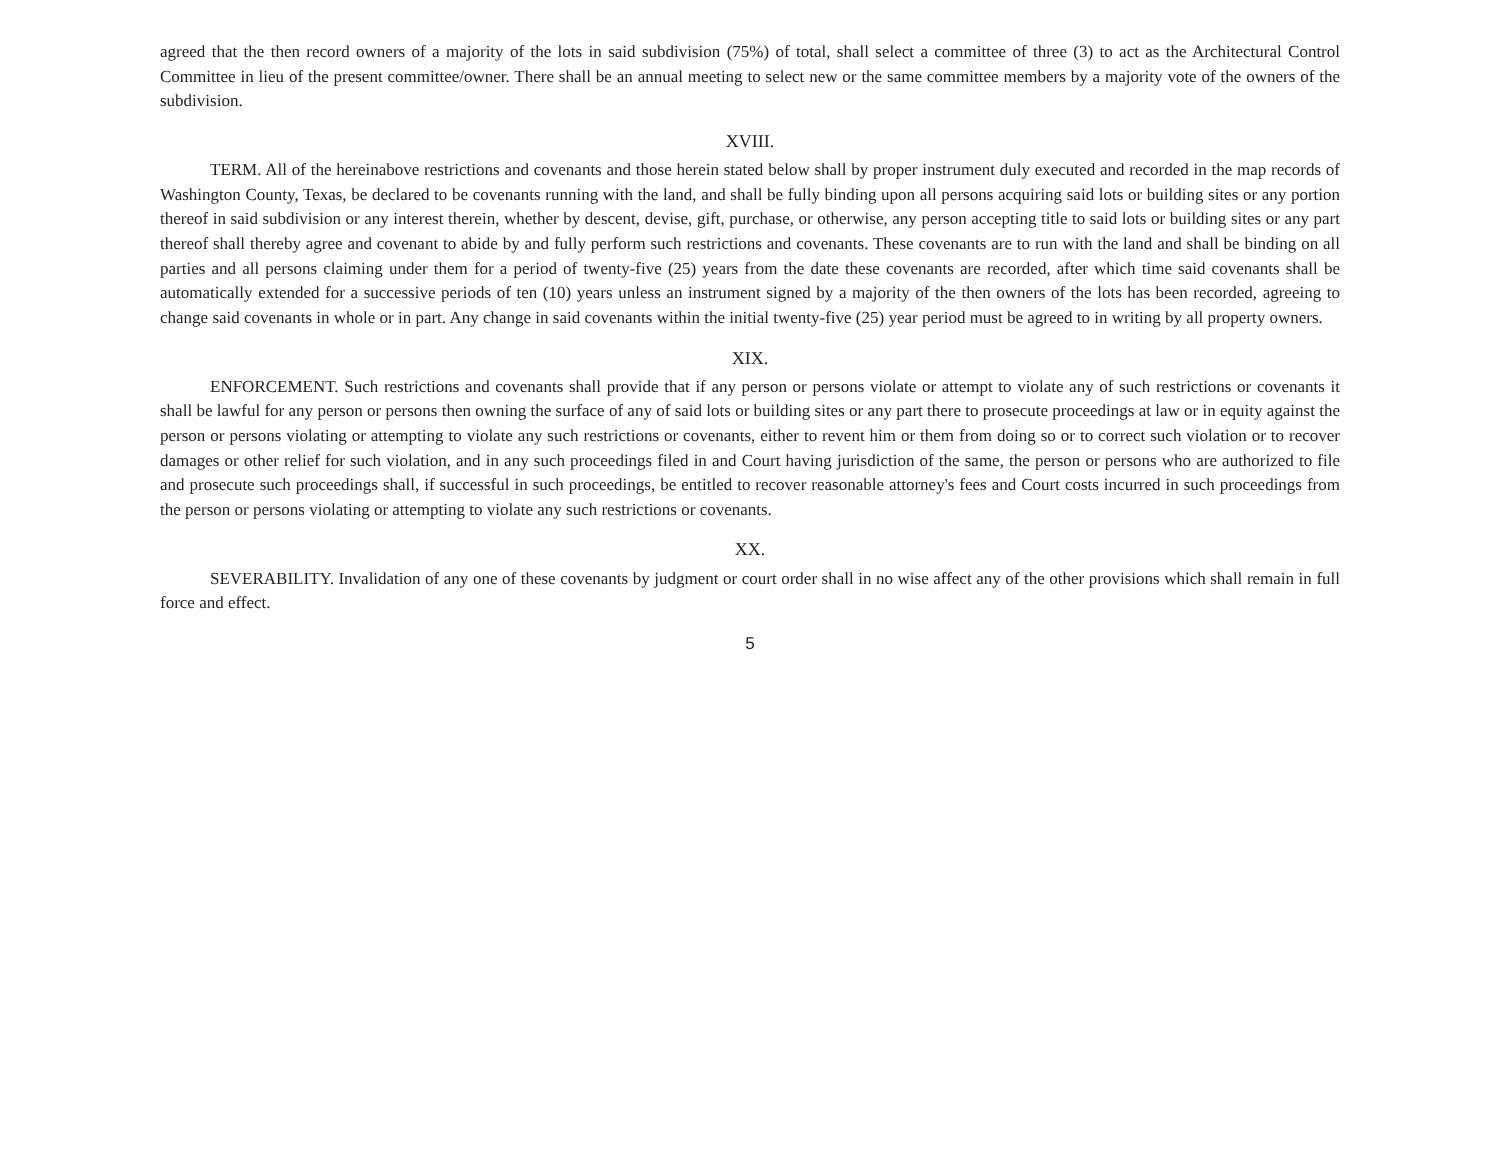agreed that the then record owners of a majority of the lots in said subdivision (75%) of total, shall select a committee of three (3) to act as the Architectural Control Committee in lieu of the present committee/owner. There shall be an annual meeting to select new or the same committee members by a majority vote of the owners of the subdivision.
XVIII.
TERM. All of the hereinabove restrictions and covenants and those herein stated below shall by proper instrument duly executed and recorded in the map records of Washington County, Texas, be declared to be covenants running with the land, and shall be fully binding upon all persons acquiring said lots or building sites or any portion thereof in said subdivision or any interest therein, whether by descent, devise, gift, purchase, or otherwise, any person accepting title to said lots or building sites or any part thereof shall thereby agree and covenant to abide by and fully perform such restrictions and covenants. These covenants are to run with the land and shall be binding on all parties and all persons claiming under them for a period of twenty-five (25) years from the date these covenants are recorded, after which time said covenants shall be automatically extended for a successive periods of ten (10) years unless an instrument signed by a majority of the then owners of the lots has been recorded, agreeing to change said covenants in whole or in part. Any change in said covenants within the initial twenty-five (25) year period must be agreed to in writing by all property owners.
XIX.
ENFORCEMENT. Such restrictions and covenants shall provide that if any person or persons violate or attempt to violate any of such restrictions or covenants it shall be lawful for any person or persons then owning the surface of any of said lots or building sites or any part there to prosecute proceedings at law or in equity against the person or persons violating or attempting to violate any such restrictions or covenants, either to revent him or them from doing so or to correct such violation or to recover damages or other relief for such violation, and in any such proceedings filed in and Court having jurisdiction of the same, the person or persons who are authorized to file and prosecute such proceedings shall, if successful in such proceedings, be entitled to recover reasonable attorney's fees and Court costs incurred in such proceedings from the person or persons violating or attempting to violate any such restrictions or covenants.
XX.
SEVERABILITY. Invalidation of any one of these covenants by judgment or court order shall in no wise affect any of the other provisions which shall remain in full force and effect.
5